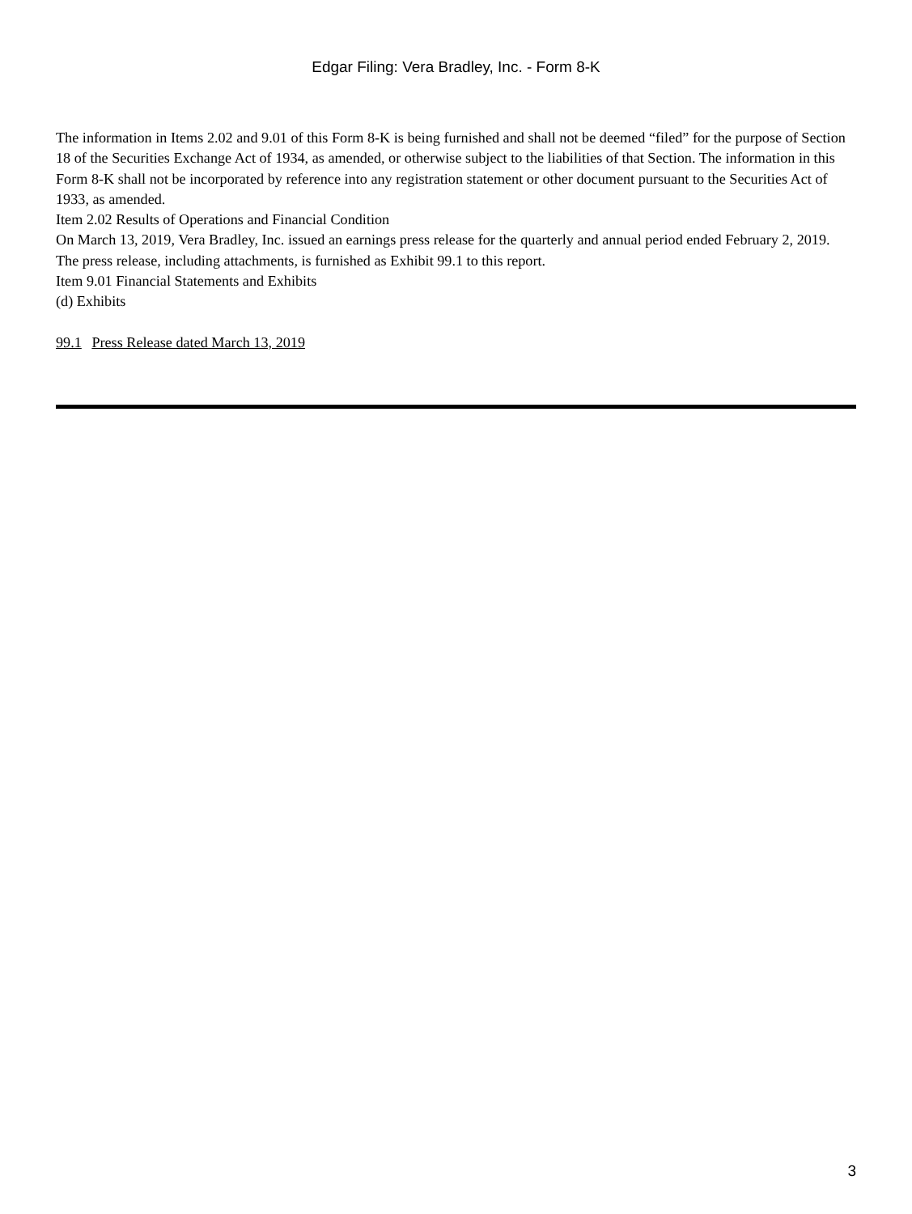Edgar Filing: Vera Bradley, Inc. - Form 8-K
The information in Items 2.02 and 9.01 of this Form 8-K is being furnished and shall not be deemed “filed” for the purpose of Section 18 of the Securities Exchange Act of 1934, as amended, or otherwise subject to the liabilities of that Section. The information in this Form 8-K shall not be incorporated by reference into any registration statement or other document pursuant to the Securities Act of 1933, as amended.
Item 2.02 Results of Operations and Financial Condition
On March 13, 2019, Vera Bradley, Inc. issued an earnings press release for the quarterly and annual period ended February 2, 2019. The press release, including attachments, is furnished as Exhibit 99.1 to this report.
Item 9.01 Financial Statements and Exhibits
(d) Exhibits
99.1 Press Release dated March 13, 2019
3